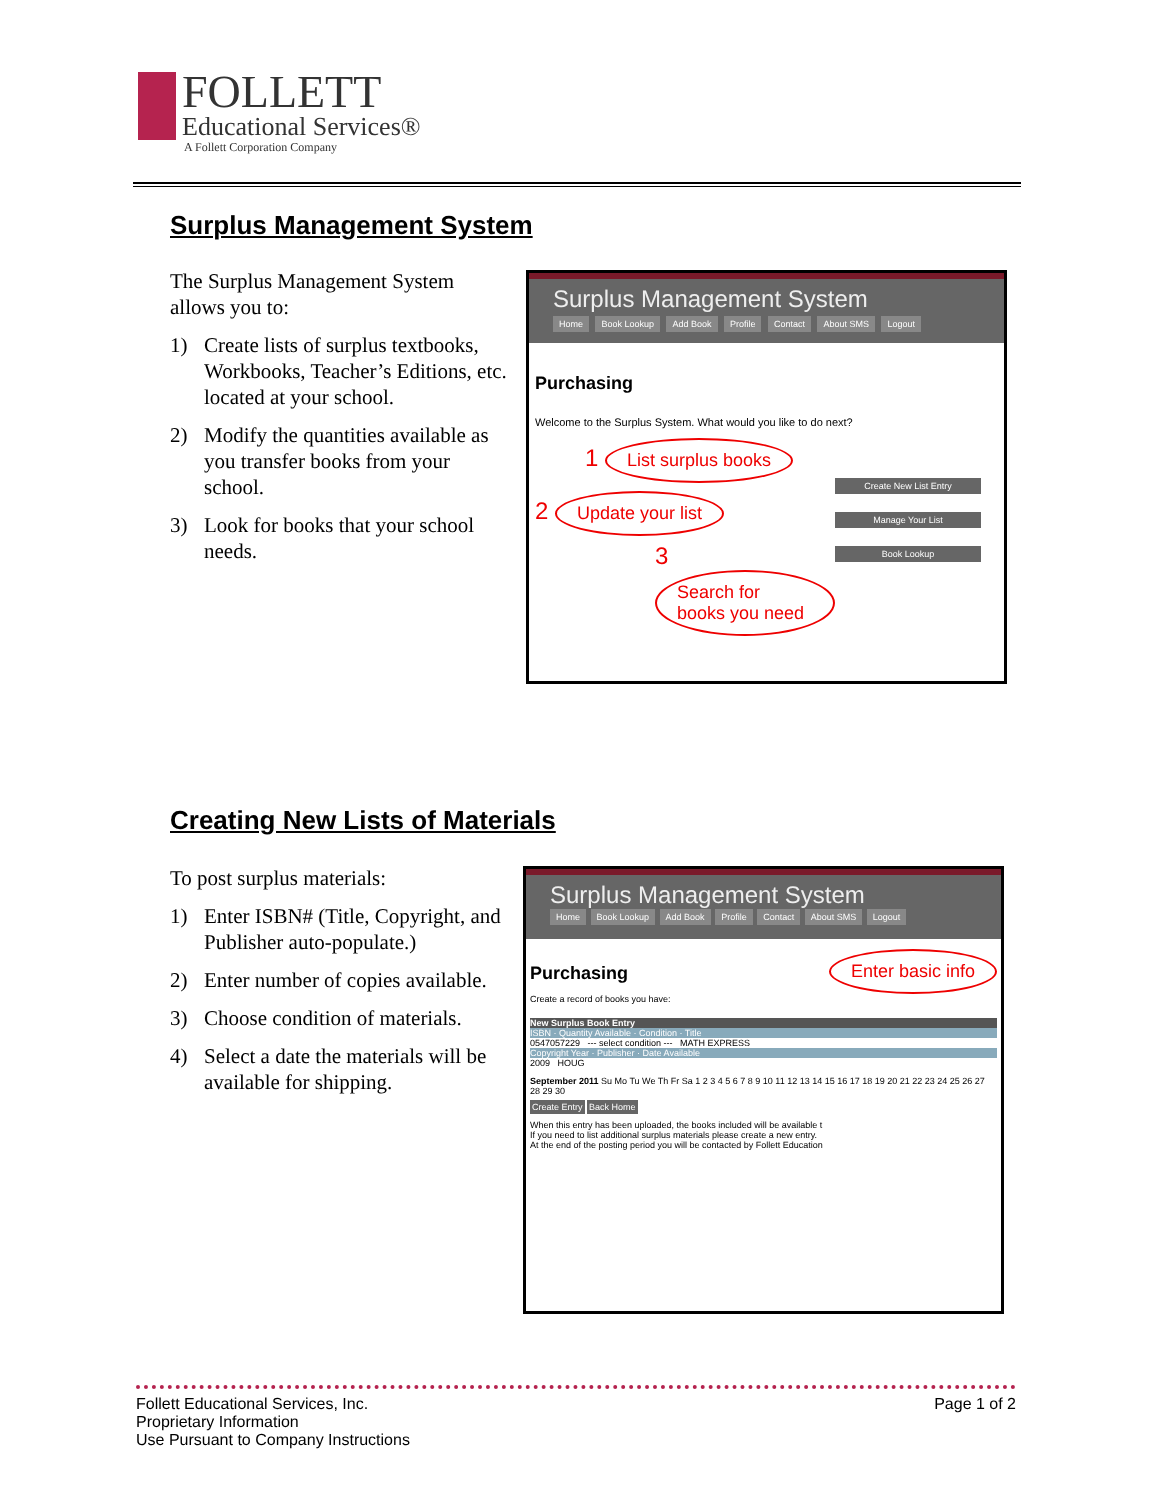FOLLETT
Educational Services®
A Follett Corporation Company
Surplus Management System
The Surplus Management System allows you to:
1) Create lists of surplus textbooks, Workbooks, Teacher’s Editions, etc. located at your school.
2) Modify the quantities available as you transfer books from your school.
3) Look for books that your school needs.
Surplus Management System
Home Book Lookup Add Book Profile Contact About SMS Logout
Purchasing
Welcome to the Surplus System. What would you like to do next?
1 List surplus books
2 Update your list
3 Search for books you need
Create New List Entry
Manage Your List
Book Lookup
Creating New Lists of Materials
To post surplus materials:
1) Enter ISBN# (Title, Copyright, and Publisher auto-populate.)
2) Enter number of copies available.
3) Choose condition of materials.
4) Select a date the materials will be available for shipping.
Surplus Management System
Home Book Lookup Add Book Profile Contact About SMS Logout
Purchasing Enter basic info
Create a record of books you have:
New Surplus Book Entry
ISBN · Quantity Available · Condition · Title
0547057229 --- select condition --- MATH EXPRESS
Copyright Year · Publisher · Date Available
2009 HOUG
September 2011 Su Mo Tu We Th Fr Sa 1 2 3 4 5 6 7 8 9 10 11 12 13 14 15 16 17 18 19 20 21 22 23 24 25 26 27 28 29 30
Create Entry Back Home
When this entry has been uploaded, the books included will be available t
If you need to list additional surplus materials please create a new entry.
At the end of the posting period you will be contacted by Follett Education
Follett Educational Services, Inc.
Proprietary Information
Use Pursuant to Company Instructions
Page 1 of 2